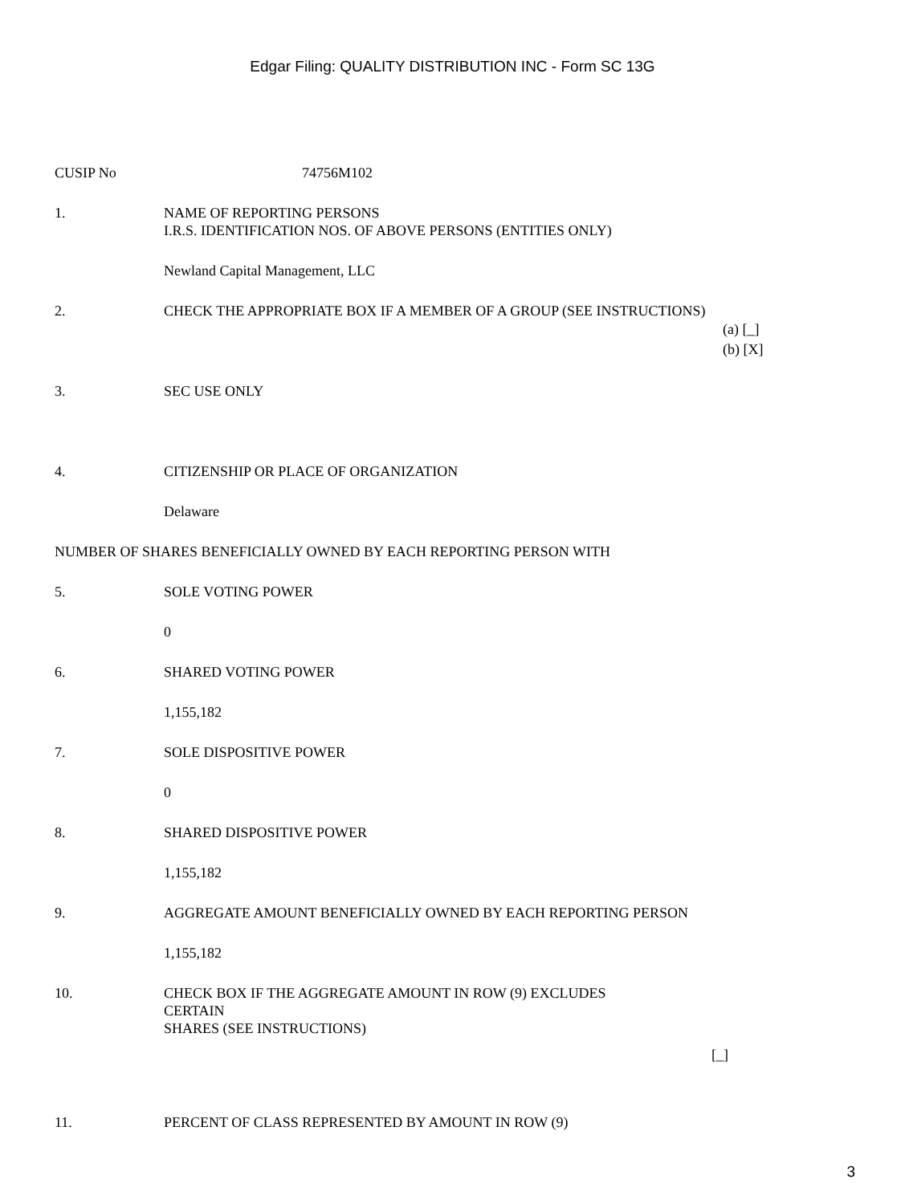Edgar Filing: QUALITY DISTRIBUTION INC - Form SC 13G
CUSIP No 74756M102
1. NAME OF REPORTING PERSONS
I.R.S. IDENTIFICATION NOS. OF ABOVE PERSONS (ENTITIES ONLY)
Newland Capital Management, LLC
2. CHECK THE APPROPRIATE BOX IF A MEMBER OF A GROUP (SEE INSTRUCTIONS)
(a) [_]
(b) [X]
3. SEC USE ONLY
4. CITIZENSHIP OR PLACE OF ORGANIZATION
Delaware
NUMBER OF SHARES BENEFICIALLY OWNED BY EACH REPORTING PERSON WITH
5. SOLE VOTING POWER
0
6. SHARED VOTING POWER
1,155,182
7. SOLE DISPOSITIVE POWER
0
8. SHARED DISPOSITIVE POWER
1,155,182
9. AGGREGATE AMOUNT BENEFICIALLY OWNED BY EACH REPORTING PERSON
1,155,182
10. CHECK BOX IF THE AGGREGATE AMOUNT IN ROW (9) EXCLUDES
CERTAIN
SHARES (SEE INSTRUCTIONS)
[_]
11. PERCENT OF CLASS REPRESENTED BY AMOUNT IN ROW (9)
3